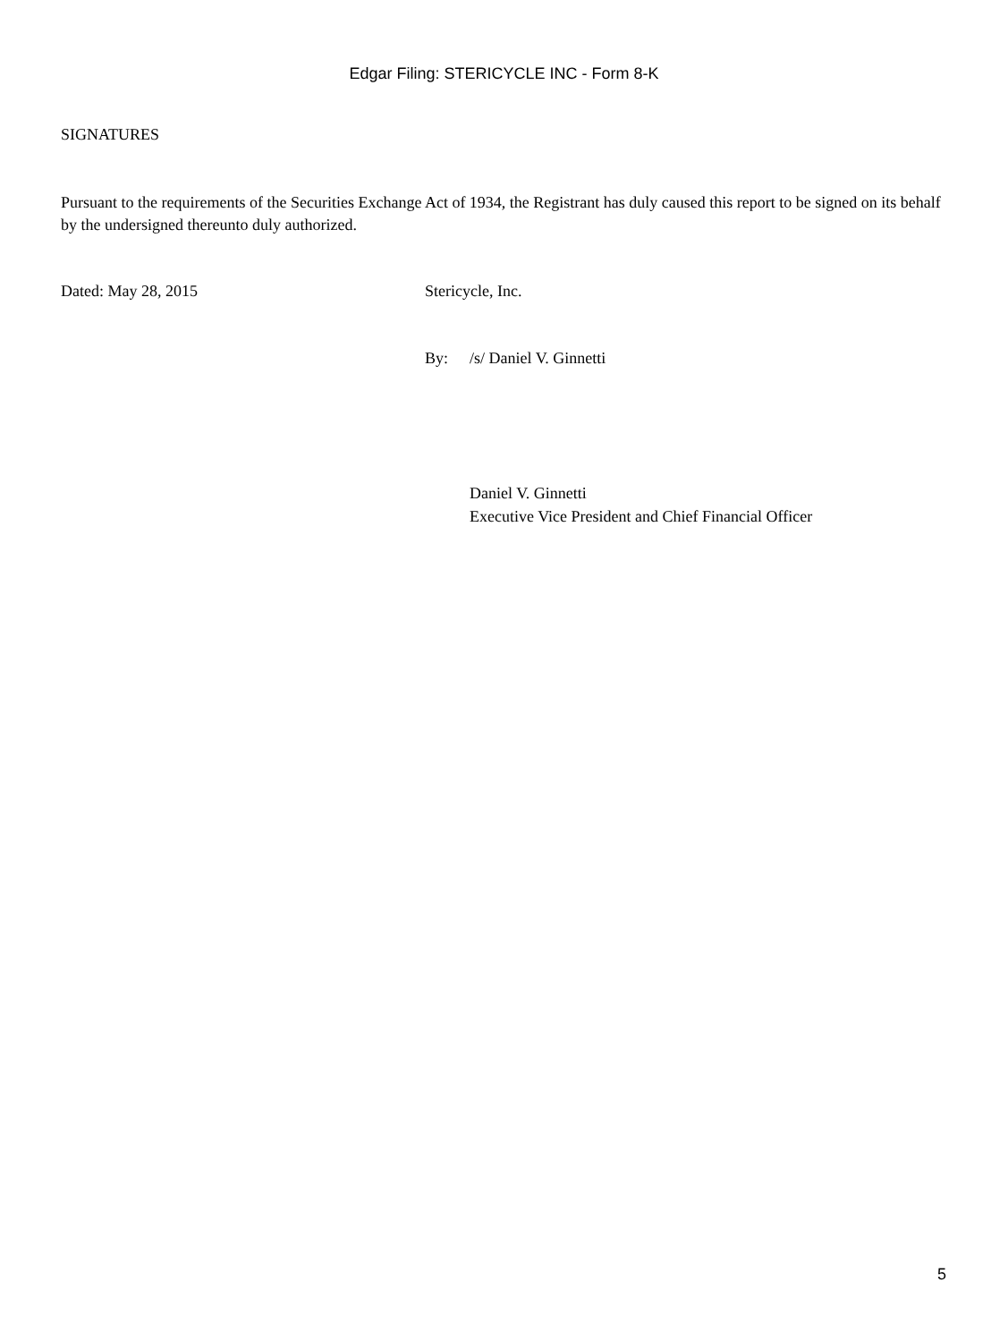Edgar Filing: STERICYCLE INC - Form 8-K
SIGNATURES
Pursuant to the requirements of the Securities Exchange Act of 1934, the Registrant has duly caused this report to be signed on its behalf by the undersigned thereunto duly authorized.
Dated: May 28, 2015 Stericycle, Inc.
By: /s/ Daniel V. Ginnetti
Daniel V. Ginnetti
Executive Vice President and Chief Financial Officer
5